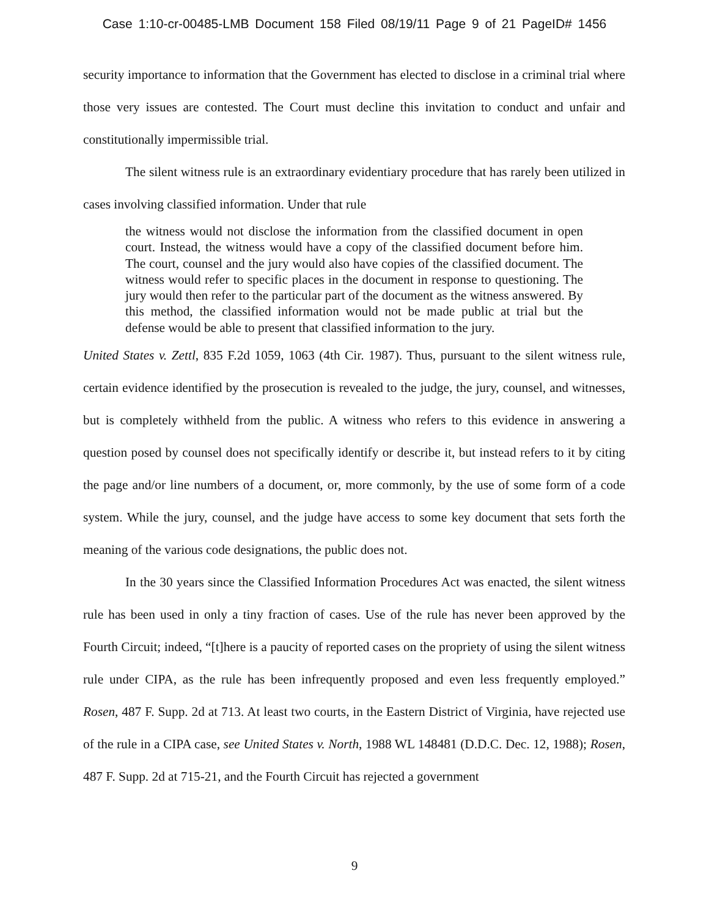Case 1:10-cr-00485-LMB Document 158 Filed 08/19/11 Page 9 of 21 PageID# 1456
security importance to information that the Government has elected to disclose in a criminal trial where those very issues are contested. The Court must decline this invitation to conduct and unfair and constitutionally impermissible trial.
The silent witness rule is an extraordinary evidentiary procedure that has rarely been utilized in cases involving classified information. Under that rule
the witness would not disclose the information from the classified document in open court. Instead, the witness would have a copy of the classified document before him. The court, counsel and the jury would also have copies of the classified document. The witness would refer to specific places in the document in response to questioning. The jury would then refer to the particular part of the document as the witness answered. By this method, the classified information would not be made public at trial but the defense would be able to present that classified information to the jury.
United States v. Zettl, 835 F.2d 1059, 1063 (4th Cir. 1987). Thus, pursuant to the silent witness rule, certain evidence identified by the prosecution is revealed to the judge, the jury, counsel, and witnesses, but is completely withheld from the public. A witness who refers to this evidence in answering a question posed by counsel does not specifically identify or describe it, but instead refers to it by citing the page and/or line numbers of a document, or, more commonly, by the use of some form of a code system. While the jury, counsel, and the judge have access to some key document that sets forth the meaning of the various code designations, the public does not.
In the 30 years since the Classified Information Procedures Act was enacted, the silent witness rule has been used in only a tiny fraction of cases. Use of the rule has never been approved by the Fourth Circuit; indeed, “[t]here is a paucity of reported cases on the propriety of using the silent witness rule under CIPA, as the rule has been infrequently proposed and even less frequently employed.” Rosen, 487 F. Supp. 2d at 713. At least two courts, in the Eastern District of Virginia, have rejected use of the rule in a CIPA case, see United States v. North, 1988 WL 148481 (D.D.C. Dec. 12, 1988); Rosen, 487 F. Supp. 2d at 715-21, and the Fourth Circuit has rejected a government
9